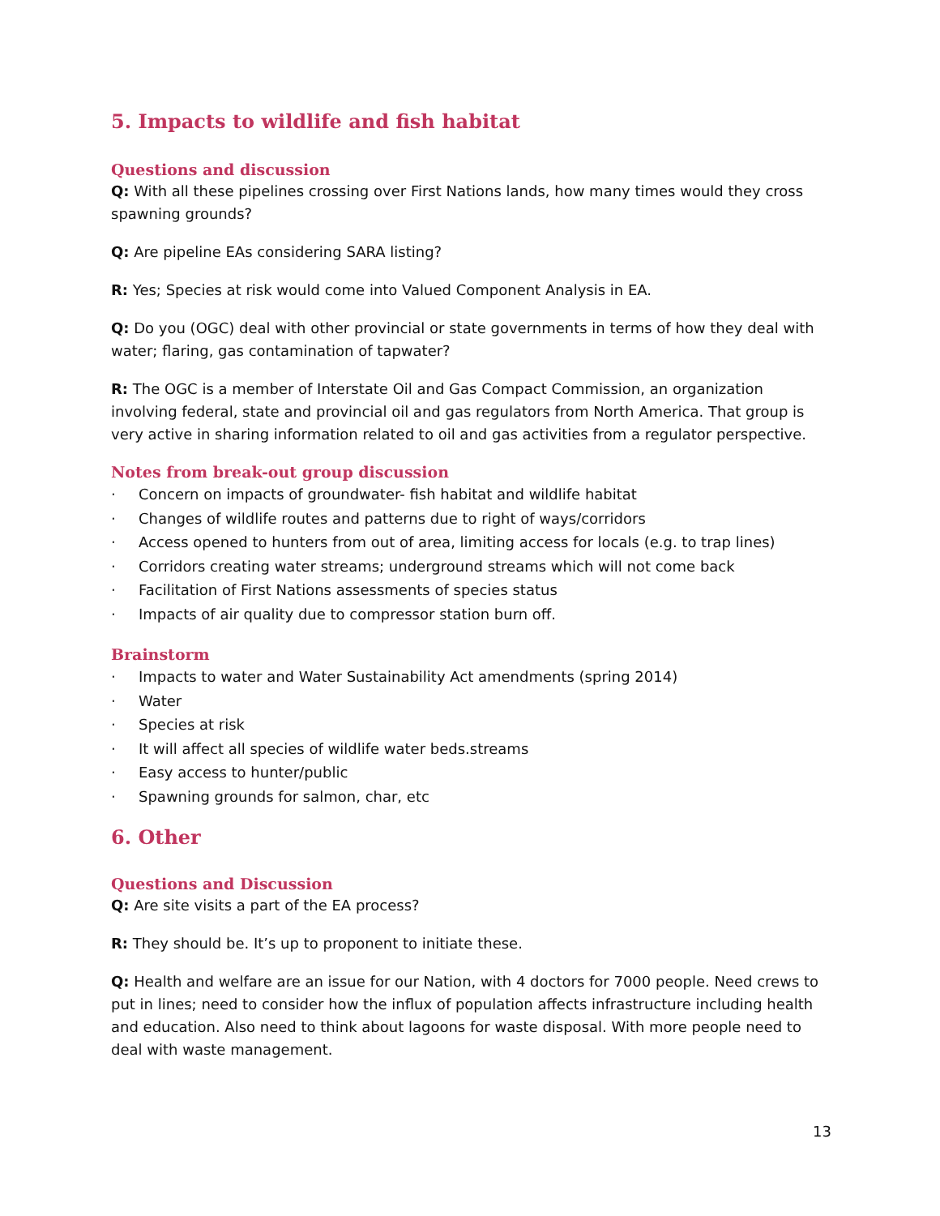5. Impacts to wildlife and fish habitat
Questions and discussion
Q: With all these pipelines crossing over First Nations lands, how many times would they cross spawning grounds?
Q: Are pipeline EAs considering SARA listing?
R: Yes; Species at risk would come into Valued Component Analysis in EA.
Q: Do you (OGC) deal with other provincial or state governments in terms of how they deal with water; flaring, gas contamination of tapwater?
R: The OGC is a member of Interstate Oil and Gas Compact Commission, an organization involving federal, state and provincial oil and gas regulators from North America. That group is very active in sharing information related to oil and gas activities from a regulator perspective.
Notes from break-out group discussion
· Concern on impacts of groundwater- fish habitat and wildlife habitat
· Changes of wildlife routes and patterns due to right of ways/corridors
· Access opened to hunters from out of area, limiting access for locals (e.g. to trap lines)
· Corridors creating water streams; underground streams which will not come back
· Facilitation of First Nations assessments of species status
· Impacts of air quality due to compressor station burn off.
Brainstorm
· Impacts to water and Water Sustainability Act amendments (spring 2014)
· Water
· Species at risk
· It will affect all species of wildlife water beds.streams
· Easy access to hunter/public
· Spawning grounds for salmon, char, etc
6. Other
Questions and Discussion
Q: Are site visits a part of the EA process?
R: They should be. It’s up to proponent to initiate these.
Q: Health and welfare are an issue for our Nation, with 4 doctors for 7000 people. Need crews to put in lines; need to consider how the influx of population affects infrastructure including health and education. Also need to think about lagoons for waste disposal. With more people need to deal with waste management.
13